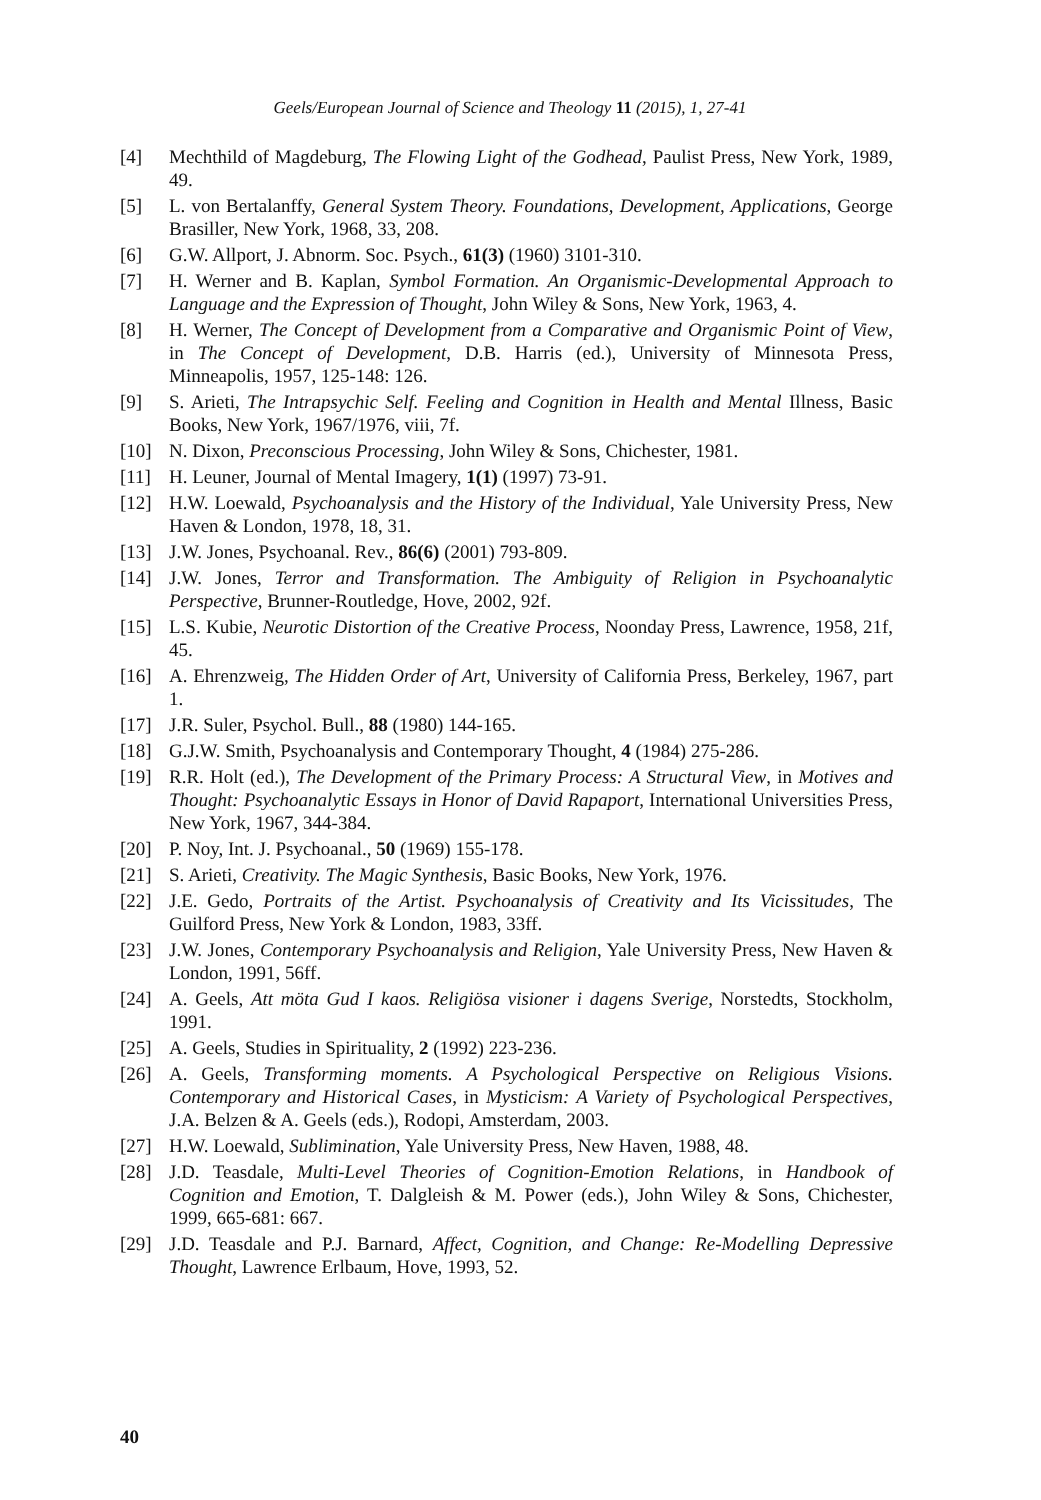Geels/European Journal of Science and Theology 11 (2015), 1, 27-41
[4] Mechthild of Magdeburg, The Flowing Light of the Godhead, Paulist Press, New York, 1989, 49.
[5] L. von Bertalanffy, General System Theory. Foundations, Development, Applications, George Brasiller, New York, 1968, 33, 208.
[6] G.W. Allport, J. Abnorm. Soc. Psych., 61(3) (1960) 3101-310.
[7] H. Werner and B. Kaplan, Symbol Formation. An Organismic-Developmental Approach to Language and the Expression of Thought, John Wiley & Sons, New York, 1963, 4.
[8] H. Werner, The Concept of Development from a Comparative and Organismic Point of View, in The Concept of Development, D.B. Harris (ed.), University of Minnesota Press, Minneapolis, 1957, 125-148: 126.
[9] S. Arieti, The Intrapsychic Self. Feeling and Cognition in Health and Mental Illness, Basic Books, New York, 1967/1976, viii, 7f.
[10] N. Dixon, Preconscious Processing, John Wiley & Sons, Chichester, 1981.
[11] H. Leuner, Journal of Mental Imagery, 1(1) (1997) 73-91.
[12] H.W. Loewald, Psychoanalysis and the History of the Individual, Yale University Press, New Haven & London, 1978, 18, 31.
[13] J.W. Jones, Psychoanal. Rev., 86(6) (2001) 793-809.
[14] J.W. Jones, Terror and Transformation. The Ambiguity of Religion in Psychoanalytic Perspective, Brunner-Routledge, Hove, 2002, 92f.
[15] L.S. Kubie, Neurotic Distortion of the Creative Process, Noonday Press, Lawrence, 1958, 21f, 45.
[16] A. Ehrenzweig, The Hidden Order of Art, University of California Press, Berkeley, 1967, part 1.
[17] J.R. Suler, Psychol. Bull., 88 (1980) 144-165.
[18] G.J.W. Smith, Psychoanalysis and Contemporary Thought, 4 (1984) 275-286.
[19] R.R. Holt (ed.), The Development of the Primary Process: A Structural View, in Motives and Thought: Psychoanalytic Essays in Honor of David Rapaport, International Universities Press, New York, 1967, 344-384.
[20] P. Noy, Int. J. Psychoanal., 50 (1969) 155-178.
[21] S. Arieti, Creativity. The Magic Synthesis, Basic Books, New York, 1976.
[22] J.E. Gedo, Portraits of the Artist. Psychoanalysis of Creativity and Its Vicissitudes, The Guilford Press, New York & London, 1983, 33ff.
[23] J.W. Jones, Contemporary Psychoanalysis and Religion, Yale University Press, New Haven & London, 1991, 56ff.
[24] A. Geels, Att möta Gud I kaos. Religiösa visioner i dagens Sverige, Norstedts, Stockholm, 1991.
[25] A. Geels, Studies in Spirituality, 2 (1992) 223-236.
[26] A. Geels, Transforming moments. A Psychological Perspective on Religious Visions. Contemporary and Historical Cases, in Mysticism: A Variety of Psychological Perspectives, J.A. Belzen & A. Geels (eds.), Rodopi, Amsterdam, 2003.
[27] H.W. Loewald, Sublimination, Yale University Press, New Haven, 1988, 48.
[28] J.D. Teasdale, Multi-Level Theories of Cognition-Emotion Relations, in Handbook of Cognition and Emotion, T. Dalgleish & M. Power (eds.), John Wiley & Sons, Chichester, 1999, 665-681: 667.
[29] J.D. Teasdale and P.J. Barnard, Affect, Cognition, and Change: Re-Modelling Depressive Thought, Lawrence Erlbaum, Hove, 1993, 52.
40